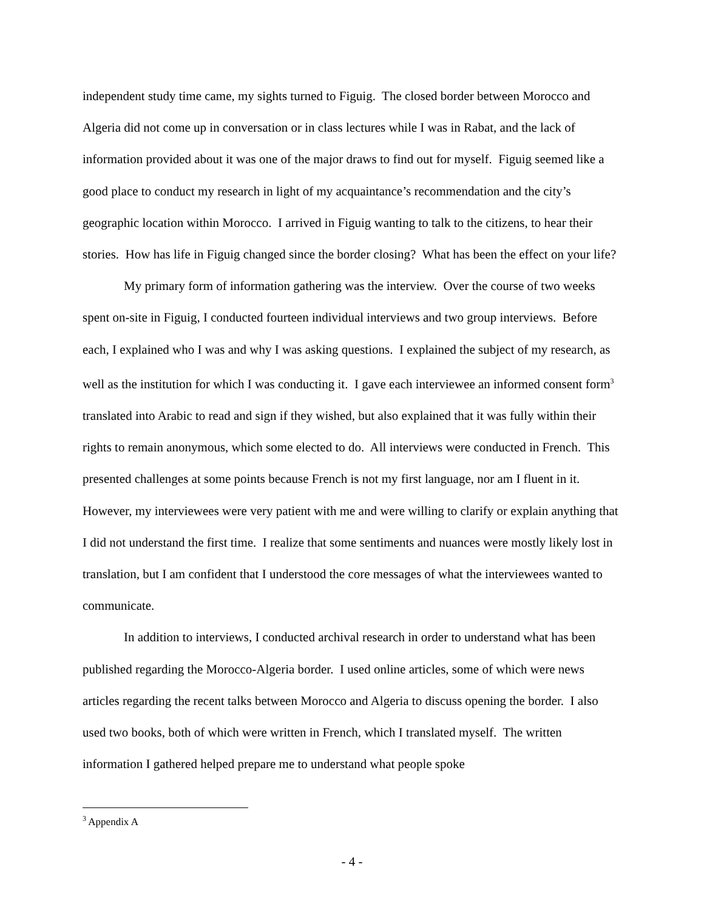independent study time came, my sights turned to Figuig. The closed border between Morocco and Algeria did not come up in conversation or in class lectures while I was in Rabat, and the lack of information provided about it was one of the major draws to find out for myself. Figuig seemed like a good place to conduct my research in light of my acquaintance’s recommendation and the city’s geographic location within Morocco. I arrived in Figuig wanting to talk to the citizens, to hear their stories. How has life in Figuig changed since the border closing? What has been the effect on your life?
My primary form of information gathering was the interview. Over the course of two weeks spent on-site in Figuig, I conducted fourteen individual interviews and two group interviews. Before each, I explained who I was and why I was asking questions. I explained the subject of my research, as well as the institution for which I was conducting it. I gave each interviewee an informed consent form<sup>3</sup> translated into Arabic to read and sign if they wished, but also explained that it was fully within their rights to remain anonymous, which some elected to do. All interviews were conducted in French. This presented challenges at some points because French is not my first language, nor am I fluent in it. However, my interviewees were very patient with me and were willing to clarify or explain anything that I did not understand the first time. I realize that some sentiments and nuances were mostly likely lost in translation, but I am confident that I understood the core messages of what the interviewees wanted to communicate.
In addition to interviews, I conducted archival research in order to understand what has been published regarding the Morocco-Algeria border. I used online articles, some of which were news articles regarding the recent talks between Morocco and Algeria to discuss opening the border. I also used two books, both of which were written in French, which I translated myself. The written information I gathered helped prepare me to understand what people spoke
<sup>3</sup> Appendix A
- 4 -